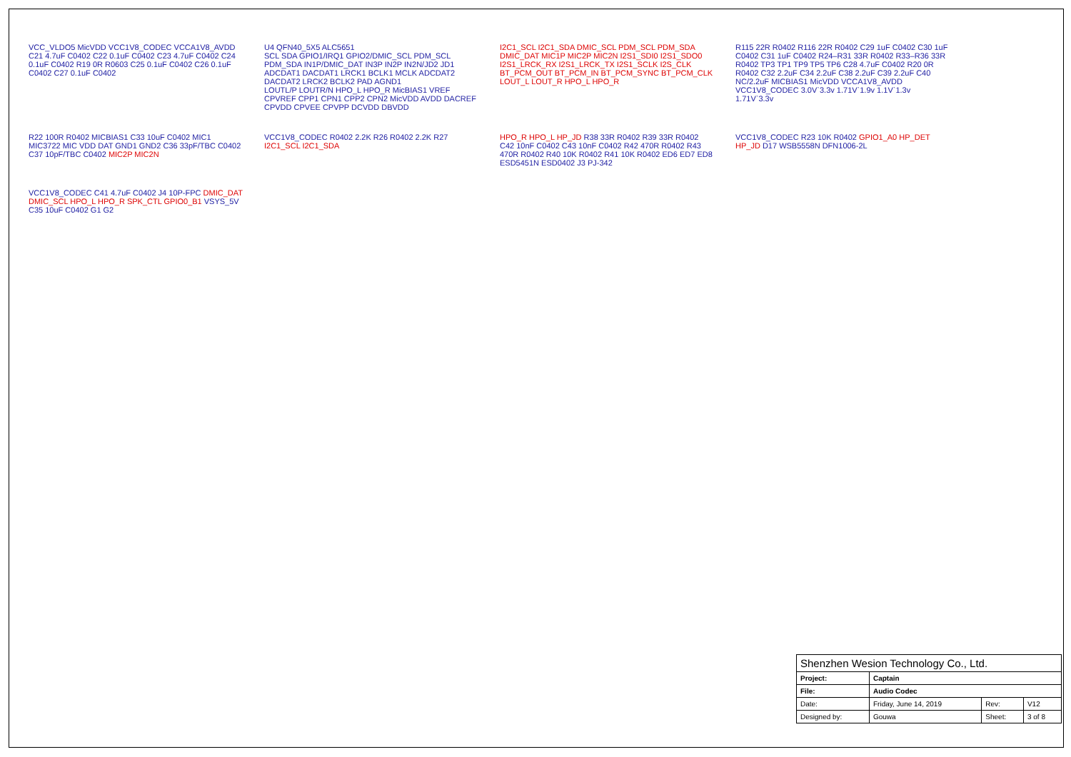VCC_VLDO5 MicVDD VCC1V8_CODEC VCCA1V8_AVDD
C21 4.7uF C0402 C22 0.1uF C0402 C23 4.7uF C0402 C24 0.1uF C0402 R19 0R R0603 C25 0.1uF C0402 C26 0.1uF C0402 C27 0.1uF C0402
U4 QFN40_5X5 ALC5651
SCL SDA GPIO1/IRQ1 GPIO2/DMIC_SCL PDM_SCL PDM_SDA IN1P/DMIC_DAT IN3P IN2P IN2N/JD2 JD1 ADCDAT1 DACDAT1 LRCK1 BCLK1 MCLK ADCDAT2 DACDAT2 LRCK2 BCLK2 PAD AGND1
LOUTL/P LOUTR/N HPO_L HPO_R MicBIAS1 VREF CPVREF CPP1 CPN1 CPP2 CPN2 MicVDD AVDD DACREF CPVDD CPVEE CPVPP DCVDD DBVDD
I2C1_SCL I2C1_SDA DMIC_SCL PDM_SCL PDM_SDA DMIC_DAT MIC1P MIC2P MIC2N I2S1_SDI0 I2S1_SDO0 I2S1_LRCK_RX I2S1_LRCK_TX I2S1_SCLK I2S_CLK BT_PCM_OUT BT_PCM_IN BT_PCM_SYNC BT_PCM_CLK LOUT_L LOUT_R HPO_L HPO_R
R115 22R R0402 R116 22R R0402 C29 1uF C0402 C30 1uF C0402 C31 1uF C0402 R24–R31 33R R0402 R33–R36 33R R0402 TP3 TP1 TP9 TP5 TP6 C28 4.7uF C0402 R20 0R R0402 C32 2.2uF C34 2.2uF C38 2.2uF C39 2.2uF C40 NC/2.2uF MICBIAS1 MicVDD VCCA1V8_AVDD VCC1V8_CODEC 3.0V`3.3v 1.71V`1.9v 1.1V`1.3v 1.71V`3.3v
R22 100R R0402 MICBIAS1 C33 10uF C0402 MIC1 MIC3722 MIC VDD DAT GND1 GND2 C36 33pF/TBC C0402 C37 10pF/TBC C0402 MIC2P MIC2N
VCC1V8_CODEC R0402 2.2K R26 R0402 2.2K R27 I2C1_SCL I2C1_SDA
HPO_R HPO_L HP_JD R38 33R R0402 R39 33R R0402 C42 10nF C0402 C43 10nF C0402 R42 470R R0402 R43 470R R0402 R40 10K R0402 R41 10K R0402 ED6 ED7 ED8 ESD5451N ESD0402 J3 PJ-342
VCC1V8_CODEC R23 10K R0402 GPIO1_A0 HP_DET HP_JD D17 WSB5558N DFN1006-2L
VCC1V8_CODEC C41 4.7uF C0402 J4 10P-FPC DMIC_DAT DMIC_SCL HPO_L HPO_R SPK_CTL GPIO0_B1 VSYS_5V C35 10uF C0402 G1 G2
| Shenzhen Wesion Technology Co., Ltd. | | | |
| Project: | Captain | | |
| File: | Audio Codec | | |
| Date: | Friday, June 14, 2019 | Rev: | V12 |
| Designed by: | Gouwa | Sheet: | 3 of 8 |